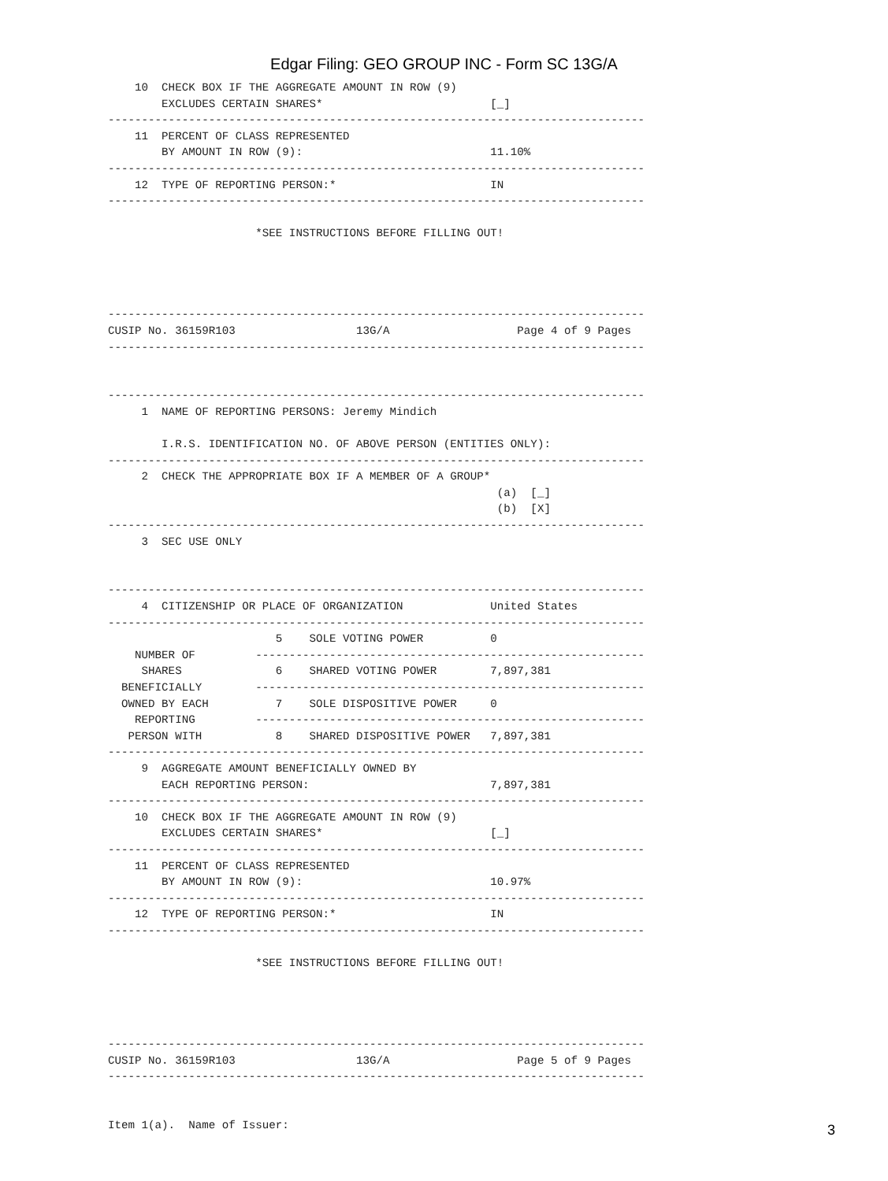Edgar Filing: GEO GROUP INC - Form SC 13G/A
    10  CHECK BOX IF THE AGGREGATE AMOUNT IN ROW (9)
        EXCLUDES CERTAIN SHARES*                         [_]
--------------------------------------------------------------------------------
    11  PERCENT OF CLASS REPRESENTED
        BY AMOUNT IN ROW (9):                            11.10%
--------------------------------------------------------------------------------
    12  TYPE OF REPORTING PERSON:*                       IN
--------------------------------------------------------------------------------

                      *SEE INSTRUCTIONS BEFORE FILLING OUT!




--------------------------------------------------------------------------------
CUSIP No. 36159R103                  13G/A                   Page 4 of 9 Pages
--------------------------------------------------------------------------------


--------------------------------------------------------------------------------
     1  NAME OF REPORTING PERSONS: Jeremy Mindich

        I.R.S. IDENTIFICATION NO. OF ABOVE PERSON (ENTITIES ONLY):
--------------------------------------------------------------------------------
     2  CHECK THE APPROPRIATE BOX IF A MEMBER OF A GROUP*
                                                          (a)  [_]
                                                          (b)  [X]
--------------------------------------------------------------------------------
     3  SEC USE ONLY


--------------------------------------------------------------------------------
     4  CITIZENSHIP OR PLACE OF ORGANIZATION             United States
--------------------------------------------------------------------------------
                         5    SOLE VOTING POWER          0
    NUMBER OF         ----------------------------------------------------------
     SHARES              6    SHARED VOTING POWER        7,897,381
  BENEFICIALLY        ----------------------------------------------------------
  OWNED BY EACH          7    SOLE DISPOSITIVE POWER     0
    REPORTING         ----------------------------------------------------------
   PERSON WITH           8    SHARED DISPOSITIVE POWER   7,897,381
--------------------------------------------------------------------------------
     9  AGGREGATE AMOUNT BENEFICIALLY OWNED BY
        EACH REPORTING PERSON:                           7,897,381
--------------------------------------------------------------------------------
    10  CHECK BOX IF THE AGGREGATE AMOUNT IN ROW (9)
        EXCLUDES CERTAIN SHARES*                         [_]
--------------------------------------------------------------------------------
    11  PERCENT OF CLASS REPRESENTED
        BY AMOUNT IN ROW (9):                            10.97%
--------------------------------------------------------------------------------
    12  TYPE OF REPORTING PERSON:*                       IN
--------------------------------------------------------------------------------

                      *SEE INSTRUCTIONS BEFORE FILLING OUT!




--------------------------------------------------------------------------------
CUSIP No. 36159R103                  13G/A                   Page 5 of 9 Pages
--------------------------------------------------------------------------------


Item 1(a).  Name of Issuer:
3